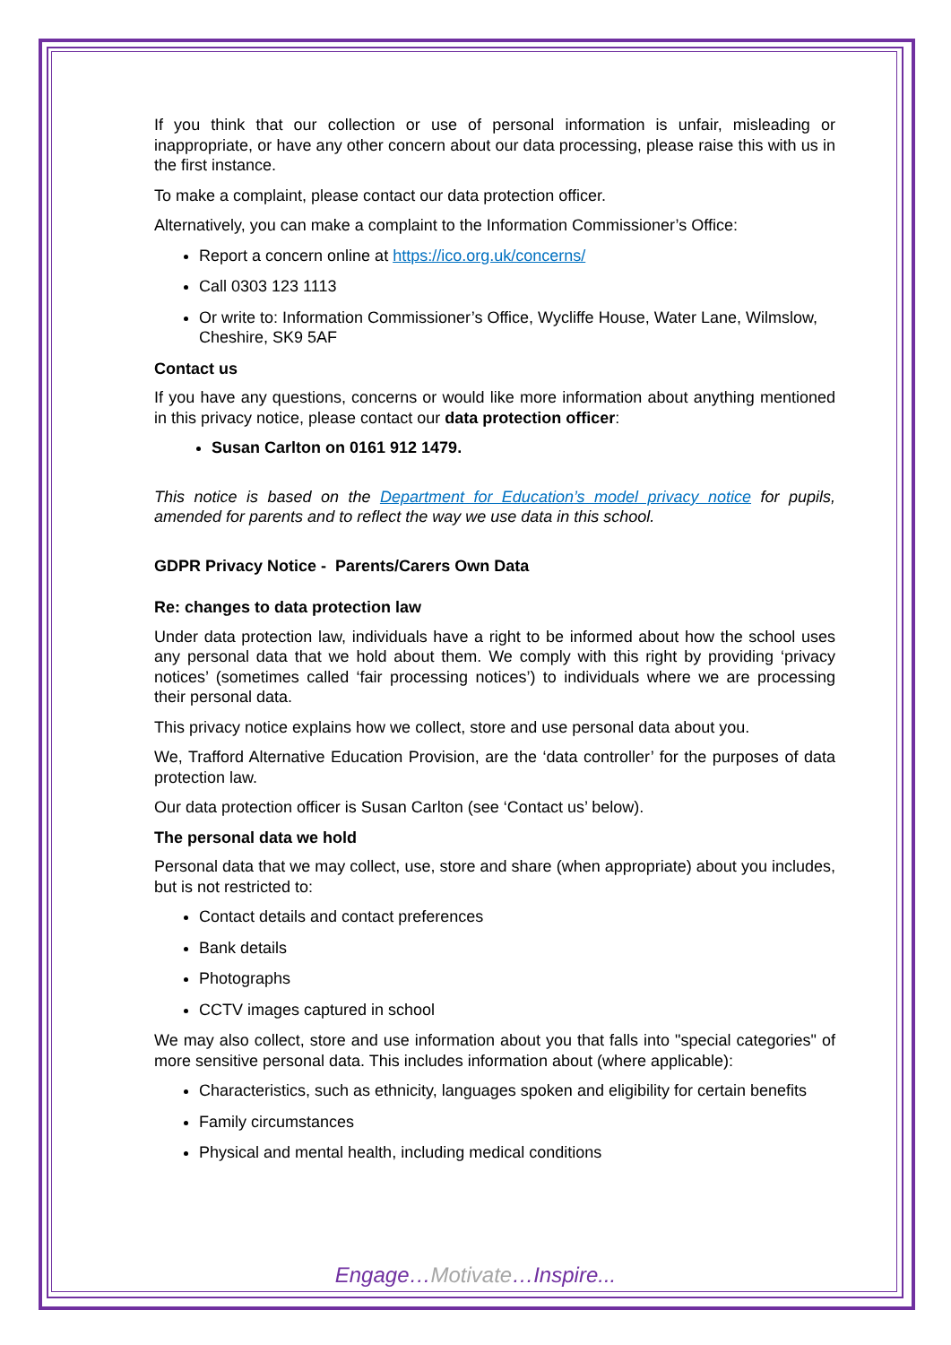If you think that our collection or use of personal information is unfair, misleading or inappropriate, or have any other concern about our data processing, please raise this with us in the first instance.
To make a complaint, please contact our data protection officer.
Alternatively, you can make a complaint to the Information Commissioner’s Office:
Report a concern online at https://ico.org.uk/concerns/
Call 0303 123 1113
Or write to: Information Commissioner’s Office, Wycliffe House, Water Lane, Wilmslow, Cheshire, SK9 5AF
Contact us
If you have any questions, concerns or would like more information about anything mentioned in this privacy notice, please contact our data protection officer:
Susan Carlton on 0161 912 1479.
This notice is based on the Department for Education’s model privacy notice for pupils, amended for parents and to reflect the way we use data in this school.
GDPR Privacy Notice - Parents/Carers Own Data
Re: changes to data protection law
Under data protection law, individuals have a right to be informed about how the school uses any personal data that we hold about them. We comply with this right by providing ‘privacy notices’ (sometimes called ‘fair processing notices’) to individuals where we are processing their personal data.
This privacy notice explains how we collect, store and use personal data about you.
We, Trafford Alternative Education Provision, are the ‘data controller’ for the purposes of data protection law.
Our data protection officer is Susan Carlton (see ‘Contact us’ below).
The personal data we hold
Personal data that we may collect, use, store and share (when appropriate) about you includes, but is not restricted to:
Contact details and contact preferences
Bank details
Photographs
CCTV images captured in school
We may also collect, store and use information about you that falls into "special categories" of more sensitive personal data. This includes information about (where applicable):
Characteristics, such as ethnicity, languages spoken and eligibility for certain benefits
Family circumstances
Physical and mental health, including medical conditions
Engage…Motivate…Inspire...